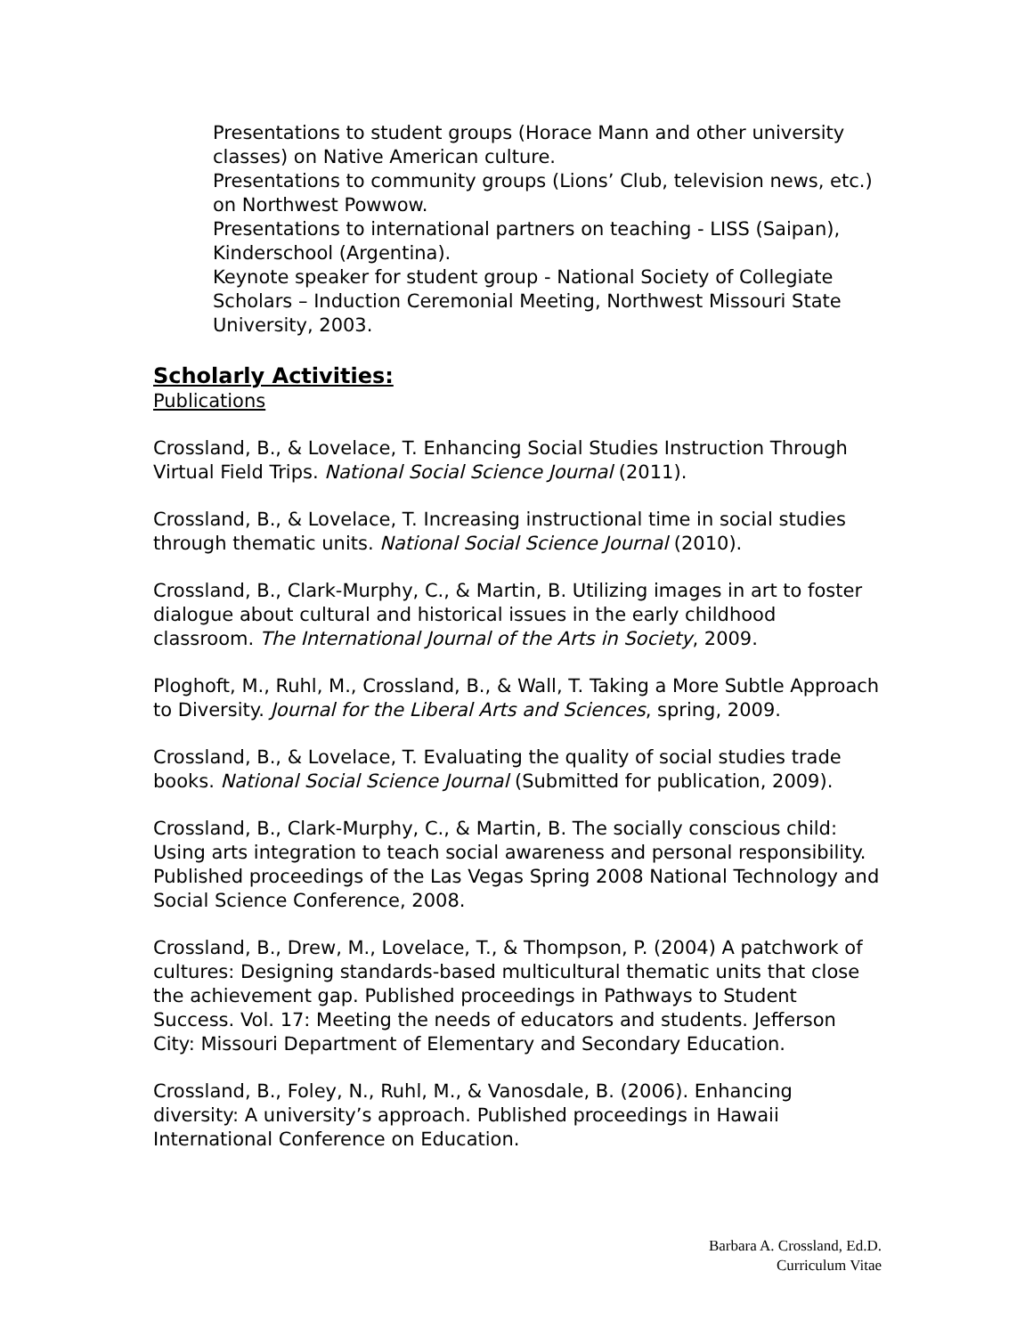Presentations to student groups (Horace Mann and other university classes) on Native American culture.
Presentations to community groups (Lions’ Club, television news, etc.) on Northwest Powwow.
Presentations to international partners on teaching - LISS (Saipan), Kinderschool (Argentina).
Keynote speaker for student group - National Society of Collegiate Scholars – Induction Ceremonial Meeting, Northwest Missouri State University, 2003.
Scholarly Activities:
Publications
Crossland, B., & Lovelace, T. Enhancing Social Studies Instruction Through Virtual Field Trips. National Social Science Journal (2011).
Crossland, B., & Lovelace, T. Increasing instructional time in social studies through thematic units. National Social Science Journal (2010).
Crossland, B., Clark-Murphy, C., & Martin, B. Utilizing images in art to foster dialogue about cultural and historical issues in the early childhood classroom. The International Journal of the Arts in Society, 2009.
Ploghoft, M., Ruhl, M., Crossland, B., & Wall, T. Taking a More Subtle Approach to Diversity. Journal for the Liberal Arts and Sciences, spring, 2009.
Crossland, B., & Lovelace, T. Evaluating the quality of social studies trade books. National Social Science Journal (Submitted for publication, 2009).
Crossland, B., Clark-Murphy, C., & Martin, B. The socially conscious child: Using arts integration to teach social awareness and personal responsibility. Published proceedings of the Las Vegas Spring 2008 National Technology and Social Science Conference, 2008.
Crossland, B., Drew, M., Lovelace, T., & Thompson, P. (2004) A patchwork of cultures: Designing standards-based multicultural thematic units that close the achievement gap. Published proceedings in Pathways to Student Success. Vol. 17: Meeting the needs of educators and students. Jefferson City: Missouri Department of Elementary and Secondary Education.
Crossland, B., Foley, N., Ruhl, M., & Vanosdale, B. (2006). Enhancing diversity: A university’s approach. Published proceedings in Hawaii International Conference on Education.
Barbara A. Crossland, Ed.D.
Curriculum Vitae